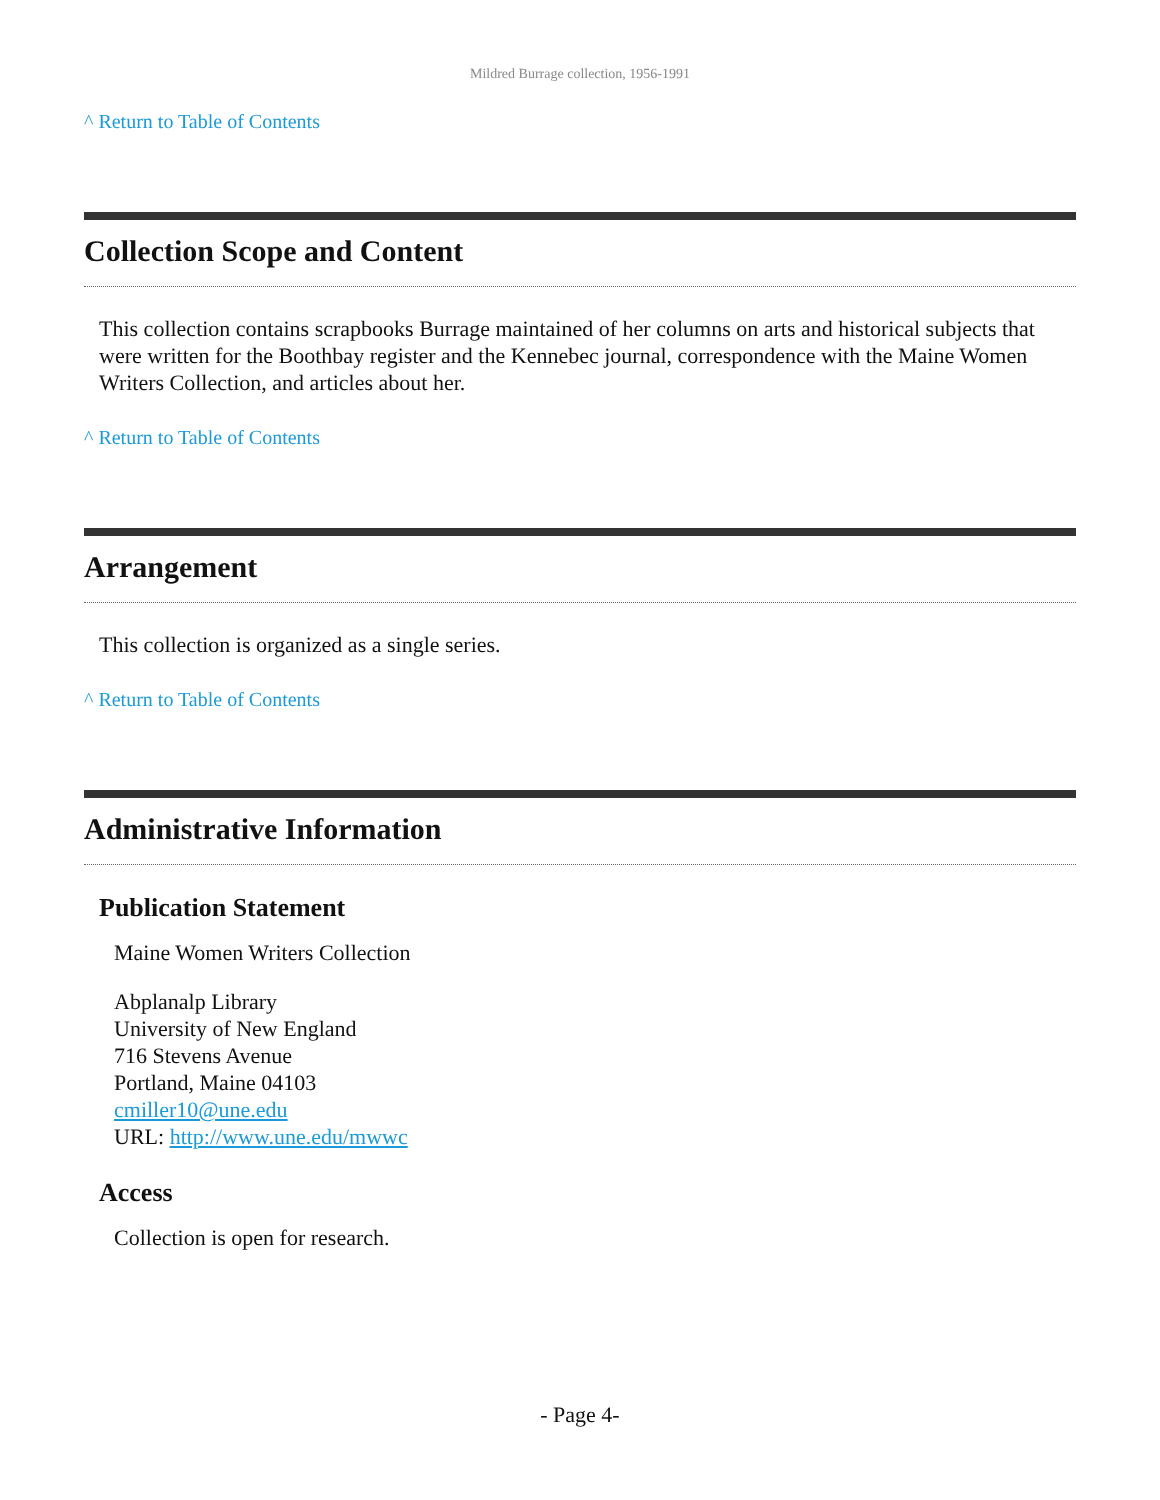Mildred Burrage collection, 1956-1991
^ Return to Table of Contents
Collection Scope and Content
This collection contains scrapbooks Burrage maintained of her columns on arts and historical subjects that were written for the Boothbay register and the Kennebec journal, correspondence with the Maine Women Writers Collection, and articles about her.
^ Return to Table of Contents
Arrangement
This collection is organized as a single series.
^ Return to Table of Contents
Administrative Information
Publication Statement
Maine Women Writers Collection
Abplanalp Library
University of New England
716 Stevens Avenue
Portland, Maine 04103
cmiller10@une.edu
URL: http://www.une.edu/mwwc
Access
Collection is open for research.
- Page 4-